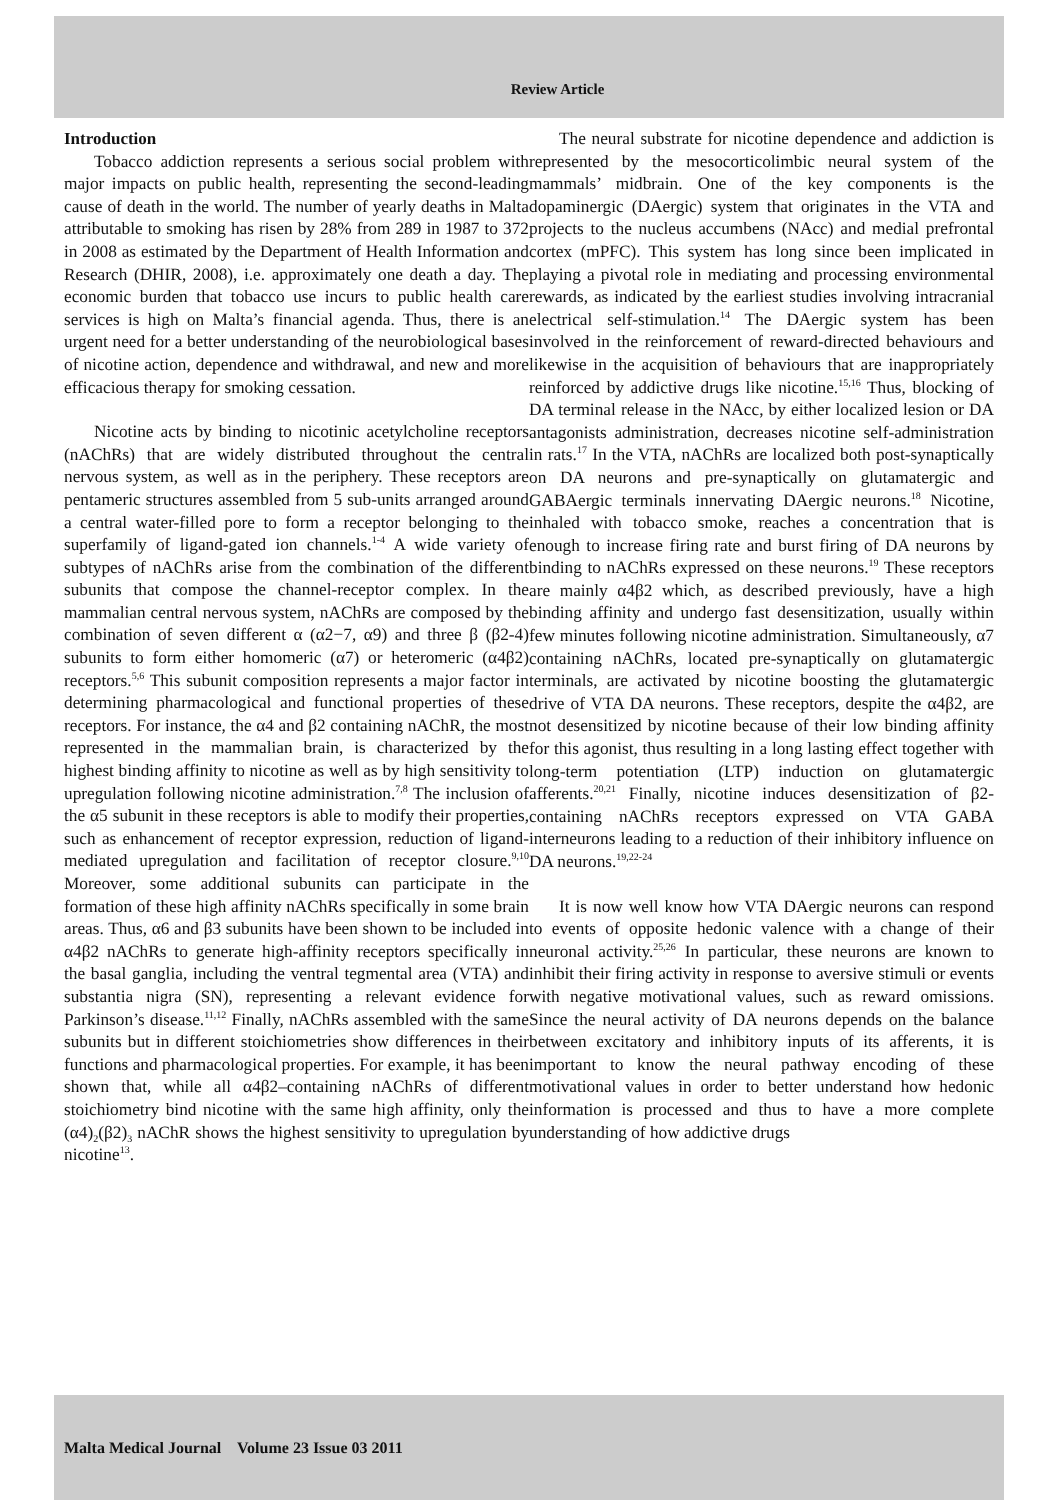Review Article
Introduction
Tobacco addiction represents a serious social problem with major impacts on public health, representing the second-leading cause of death in the world. The number of yearly deaths in Malta attributable to smoking has risen by 28% from 289 in 1987 to 372 in 2008 as estimated by the Department of Health Information and Research (DHIR, 2008), i.e. approximately one death a day. The economic burden that tobacco use incurs to public health care services is high on Malta’s financial agenda. Thus, there is an urgent need for a better understanding of the neurobiological bases of nicotine action, dependence and withdrawal, and new and more efficacious therapy for smoking cessation.
Nicotine acts by binding to nicotinic acetylcholine receptors (nAChRs) that are widely distributed throughout the central nervous system, as well as in the periphery. These receptors are pentameric structures assembled from 5 sub-units arranged around a central water-filled pore to form a receptor belonging to the superfamily of ligand-gated ion channels.<sup>1-4</sup> A wide variety of subtypes of nAChRs arise from the combination of the different subunits that compose the channel-receptor complex. In the mammalian central nervous system, nAChRs are composed by the combination of seven different α (α2−7, α9) and three β (β2-4) subunits to form either homomeric (α7) or heteromeric (α4β2) receptors.<sup>5,6</sup> This subunit composition represents a major factor in determining pharmacological and functional properties of these receptors. For instance, the α4 and β2 containing nAChR, the most represented in the mammalian brain, is characterized by the highest binding affinity to nicotine as well as by high sensitivity to upregulation following nicotine administration.<sup>7,8</sup> The inclusion of the α5 subunit in these receptors is able to modify their properties, such as enhancement of receptor expression, reduction of ligand-mediated upregulation and facilitation of receptor closure.<sup>9,10</sup> Moreover, some additional subunits can participate in the formation of these high affinity nAChRs specifically in some brain areas. Thus, α6 and β3 subunits have been shown to be included in α4β2 nAChRs to generate high-affinity receptors specifically in the basal ganglia, including the ventral tegmental area (VTA) and substantia nigra (SN), representing a relevant evidence for Parkinson’s disease.<sup>11,12</sup> Finally, nAChRs assembled with the same subunits but in different stoichiometries show differences in their functions and pharmacological properties. For example, it has been shown that, while all α4β2–containing nAChRs of different stoichiometry bind nicotine with the same high affinity, only the (α4)<sub>2</sub>(β2)<sub>3</sub> nAChR shows the highest sensitivity to upregulation by nicotine<sup>13</sup>.
The neural substrate for nicotine dependence and addiction is represented by the mesocorticolimbic neural system of the mammals’ midbrain. One of the key components is the dopaminergic (DAergic) system that originates in the VTA and projects to the nucleus accumbens (NAcc) and medial prefrontal cortex (mPFC). This system has long since been implicated in playing a pivotal role in mediating and processing environmental rewards, as indicated by the earliest studies involving intracranial electrical self-stimulation.<sup>14</sup> The DAergic system has been involved in the reinforcement of reward-directed behaviours and likewise in the acquisition of behaviours that are inappropriately reinforced by addictive drugs like nicotine.<sup>15,16</sup> Thus, blocking of DA terminal release in the NAcc, by either localized lesion or DA antagonists administration, decreases nicotine self-administration in rats.<sup>17</sup> In the VTA, nAChRs are localized both post-synaptically on DA neurons and pre-synaptically on glutamatergic and GABAergic terminals innervating DAergic neurons.<sup>18</sup> Nicotine, inhaled with tobacco smoke, reaches a concentration that is enough to increase firing rate and burst firing of DA neurons by binding to nAChRs expressed on these neurons.<sup>19</sup> These receptors are mainly α4β2 which, as described previously, have a high binding affinity and undergo fast desensitization, usually within few minutes following nicotine administration. Simultaneously, α7 containing nAChRs, located pre-synaptically on glutamatergic terminals, are activated by nicotine boosting the glutamatergic drive of VTA DA neurons. These receptors, despite the α4β2, are not desensitized by nicotine because of their low binding affinity for this agonist, thus resulting in a long lasting effect together with long-term potentiation (LTP) induction on glutamatergic afferents.<sup>20,21</sup> Finally, nicotine induces desensitization of β2-containing nAChRs receptors expressed on VTA GABA interneurons leading to a reduction of their inhibitory influence on DA neurons.<sup>19,22-24</sup>
It is now well know how VTA DAergic neurons can respond to events of opposite hedonic valence with a change of their neuronal activity.<sup>25,26</sup> In particular, these neurons are known to inhibit their firing activity in response to aversive stimuli or events with negative motivational values, such as reward omissions. Since the neural activity of DA neurons depends on the balance between excitatory and inhibitory inputs of its afferents, it is important to know the neural pathway encoding of these motivational values in order to better understand how hedonic information is processed and thus to have a more complete understanding of how addictive drugs
Malta Medical Journal Volume 23 Issue 03 2011